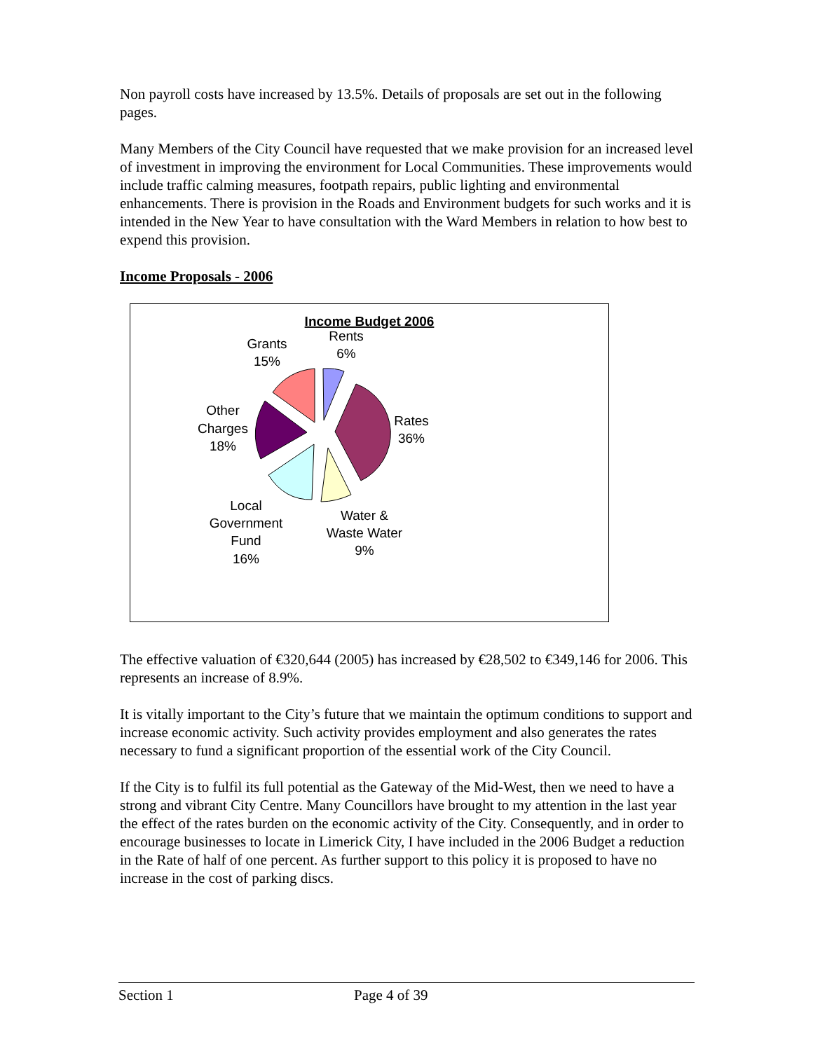Non payroll costs have increased by 13.5%. Details of proposals are set out in the following pages.
Many Members of the City Council have requested that we make provision for an increased level of investment in improving the environment for Local Communities. These improvements would include traffic calming measures, footpath repairs, public lighting and environmental enhancements. There is provision in the Roads and Environment budgets for such works and it is intended in the New Year to have consultation with the Ward Members in relation to how best to expend this provision.
Income Proposals - 2006
Income Budget 2006
Rents
6%
Grants
15%
Rates
36%
Other
Charges
18%
Local
Government
Fund
16%
Water &
Waste Water
9%
The effective valuation of €320,644 (2005) has increased by €28,502 to €349,146 for 2006. This represents an increase of 8.9%.
It is vitally important to the City’s future that we maintain the optimum conditions to support and increase economic activity. Such activity provides employment and also generates the rates necessary to fund a significant proportion of the essential work of the City Council.
If the City is to fulfil its full potential as the Gateway of the Mid-West, then we need to have a strong and vibrant City Centre. Many Councillors have brought to my attention in the last year the effect of the rates burden on the economic activity of the City. Consequently, and in order to encourage businesses to locate in Limerick City, I have included in the 2006 Budget a reduction in the Rate of half of one percent. As further support to this policy it is proposed to have no increase in the cost of parking discs.
Section 1 Page 4 of 39